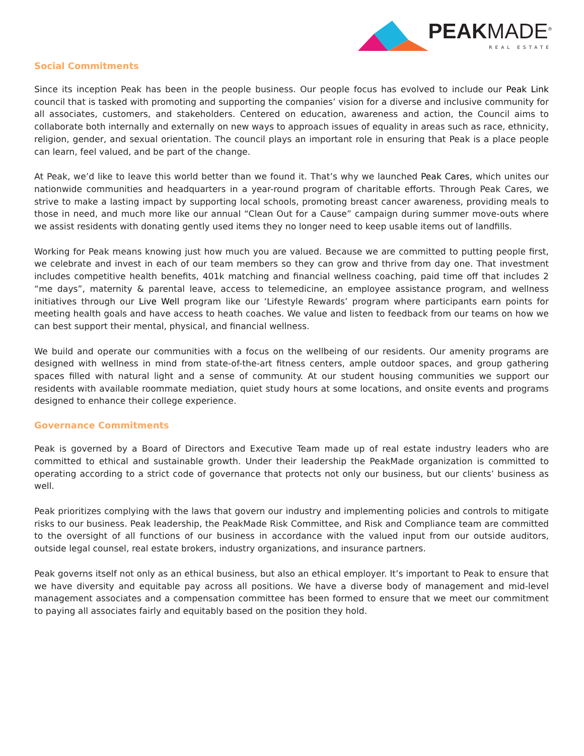PEAKMADE<sup>®</sup>
REAL ESTATE
Social Commitments
Since its inception Peak has been in the people business. Our people focus has evolved to include our Peak Link council that is tasked with promoting and supporting the companies’ vision for a diverse and inclusive community for all associates, customers, and stakeholders. Centered on education, awareness and action, the Council aims to collaborate both internally and externally on new ways to approach issues of equality in areas such as race, ethnicity, religion, gender, and sexual orientation. The council plays an important role in ensuring that Peak is a place people can learn, feel valued, and be part of the change.
At Peak, we’d like to leave this world better than we found it. That’s why we launched Peak Cares, which unites our nationwide communities and headquarters in a year-round program of charitable efforts. Through Peak Cares, we strive to make a lasting impact by supporting local schools, promoting breast cancer awareness, providing meals to those in need, and much more like our annual “Clean Out for a Cause” campaign during summer move-outs where we assist residents with donating gently used items they no longer need to keep usable items out of landfills.
Working for Peak means knowing just how much you are valued. Because we are committed to putting people first, we celebrate and invest in each of our team members so they can grow and thrive from day one. That investment includes competitive health benefits, 401k matching and financial wellness coaching, paid time off that includes 2 “me days”, maternity & parental leave, access to telemedicine, an employee assistance program, and wellness initiatives through our Live Well program like our ‘Lifestyle Rewards’ program where participants earn points for meeting health goals and have access to heath coaches. We value and listen to feedback from our teams on how we can best support their mental, physical, and financial wellness.
We build and operate our communities with a focus on the wellbeing of our residents. Our amenity programs are designed with wellness in mind from state-of-the-art fitness centers, ample outdoor spaces, and group gathering spaces filled with natural light and a sense of community. At our student housing communities we support our residents with available roommate mediation, quiet study hours at some locations, and onsite events and programs designed to enhance their college experience.
Governance Commitments
Peak is governed by a Board of Directors and Executive Team made up of real estate industry leaders who are committed to ethical and sustainable growth. Under their leadership the PeakMade organization is committed to operating according to a strict code of governance that protects not only our business, but our clients’ business as well.
Peak prioritizes complying with the laws that govern our industry and implementing policies and controls to mitigate risks to our business. Peak leadership, the PeakMade Risk Committee, and Risk and Compliance team are committed to the oversight of all functions of our business in accordance with the valued input from our outside auditors, outside legal counsel, real estate brokers, industry organizations, and insurance partners.
Peak governs itself not only as an ethical business, but also an ethical employer. It’s important to Peak to ensure that we have diversity and equitable pay across all positions. We have a diverse body of management and mid-level management associates and a compensation committee has been formed to ensure that we meet our commitment to paying all associates fairly and equitably based on the position they hold.